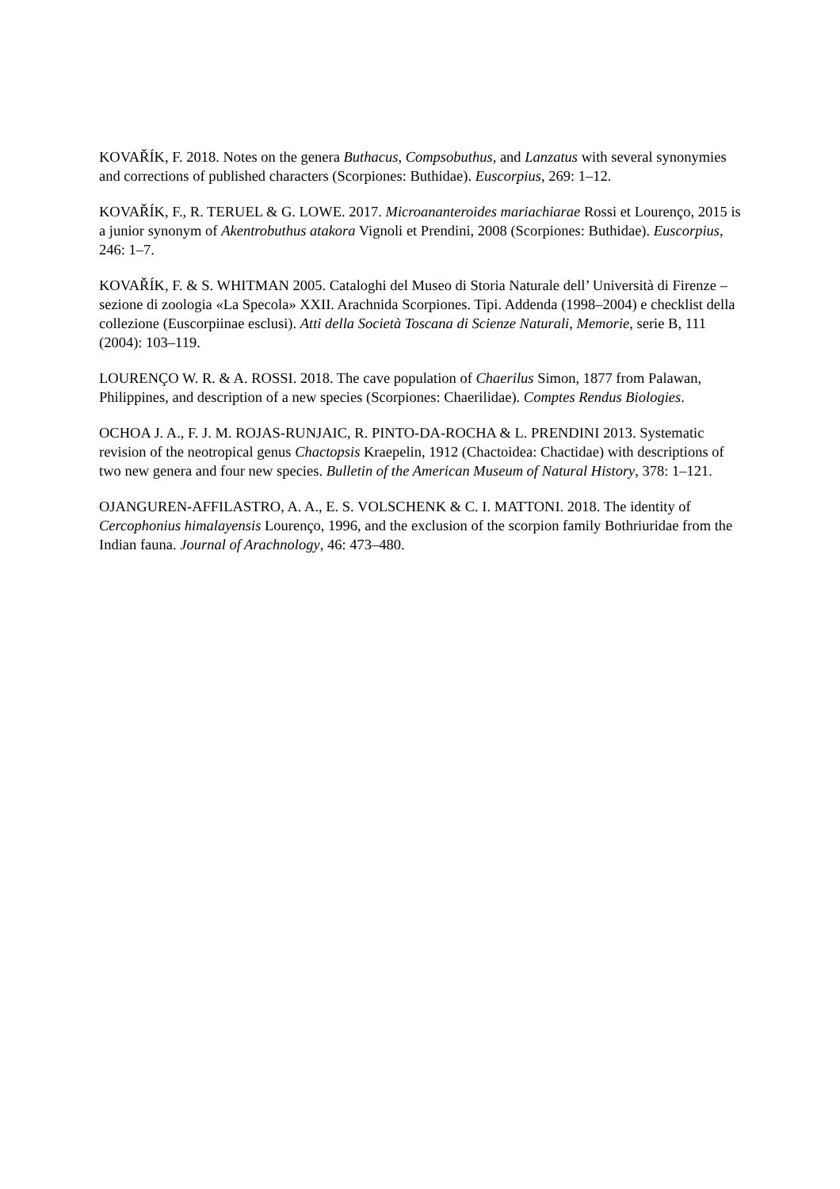KOVAŘÍK, F. 2018. Notes on the genera Buthacus, Compsobuthus, and Lanzatus with several synonymies and corrections of published characters (Scorpiones: Buthidae). Euscorpius, 269: 1–12.
KOVAŘÍK, F., R. TERUEL & G. LOWE. 2017. Microananteroides mariachiarae Rossi et Lourenço, 2015 is a junior synonym of Akentrobuthus atakora Vignoli et Prendini, 2008 (Scorpiones: Buthidae). Euscorpius, 246: 1–7.
KOVAŘÍK, F. & S. WHITMAN 2005. Cataloghi del Museo di Storia Naturale dell’ Università di Firenze – sezione di zoologia «La Specola» XXII. Arachnida Scorpiones. Tipi. Addenda (1998–2004) e checklist della collezione (Euscorpiinae esclusi). Atti della Società Toscana di Scienze Naturali, Memorie, serie B, 111 (2004): 103–119.
LOURENÇO W. R. & A. ROSSI. 2018. The cave population of Chaerilus Simon, 1877 from Palawan, Philippines, and description of a new species (Scorpiones: Chaerilidae). Comptes Rendus Biologies.
OCHOA J. A., F. J. M. ROJAS-RUNJAIC, R. PINTO-DA-ROCHA & L. PRENDINI 2013. Systematic revision of the neotropical genus Chactopsis Kraepelin, 1912 (Chactoidea: Chactidae) with descriptions of two new genera and four new species. Bulletin of the American Museum of Natural History, 378: 1–121.
OJANGUREN-AFFILASTRO, A. A., E. S. VOLSCHENK & C. I. MATTONI. 2018. The identity of Cercophonius himalayensis Lourenço, 1996, and the exclusion of the scorpion family Bothriuridae from the Indian fauna. Journal of Arachnology, 46: 473–480.